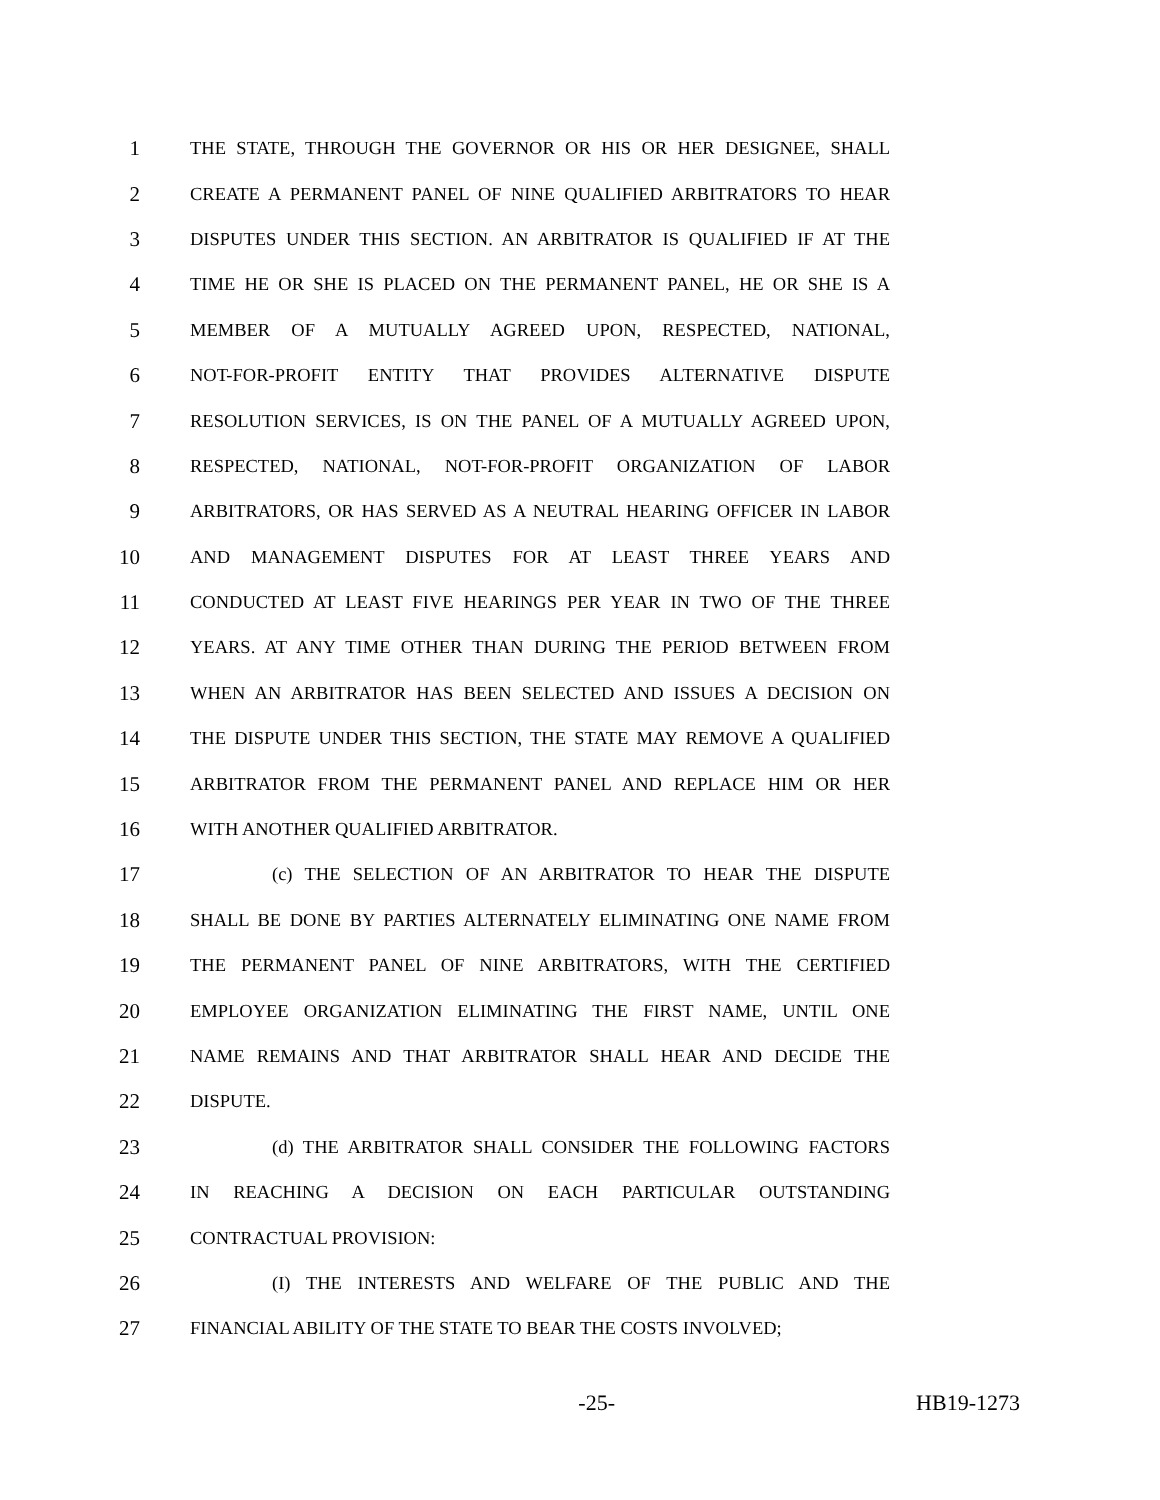1 THE STATE, THROUGH THE GOVERNOR OR HIS OR HER DESIGNEE, SHALL
2 CREATE A PERMANENT PANEL OF NINE QUALIFIED ARBITRATORS TO HEAR
3 DISPUTES UNDER THIS SECTION. AN ARBITRATOR IS QUALIFIED IF AT THE
4 TIME HE OR SHE IS PLACED ON THE PERMANENT PANEL, HE OR SHE IS A
5 MEMBER OF A MUTUALLY AGREED UPON, RESPECTED, NATIONAL,
6 NOT-FOR-PROFIT ENTITY THAT PROVIDES ALTERNATIVE DISPUTE
7 RESOLUTION SERVICES, IS ON THE PANEL OF A MUTUALLY AGREED UPON,
8 RESPECTED, NATIONAL, NOT-FOR-PROFIT ORGANIZATION OF LABOR
9 ARBITRATORS, OR HAS SERVED AS A NEUTRAL HEARING OFFICER IN LABOR
10 AND MANAGEMENT DISPUTES FOR AT LEAST THREE YEARS AND
11 CONDUCTED AT LEAST FIVE HEARINGS PER YEAR IN TWO OF THE THREE
12 YEARS. AT ANY TIME OTHER THAN DURING THE PERIOD BETWEEN FROM
13 WHEN AN ARBITRATOR HAS BEEN SELECTED AND ISSUES A DECISION ON
14 THE DISPUTE UNDER THIS SECTION, THE STATE MAY REMOVE A QUALIFIED
15 ARBITRATOR FROM THE PERMANENT PANEL AND REPLACE HIM OR HER
16 WITH ANOTHER QUALIFIED ARBITRATOR.
17 (c) THE SELECTION OF AN ARBITRATOR TO HEAR THE DISPUTE
18 SHALL BE DONE BY PARTIES ALTERNATELY ELIMINATING ONE NAME FROM
19 THE PERMANENT PANEL OF NINE ARBITRATORS, WITH THE CERTIFIED
20 EMPLOYEE ORGANIZATION ELIMINATING THE FIRST NAME, UNTIL ONE
21 NAME REMAINS AND THAT ARBITRATOR SHALL HEAR AND DECIDE THE
22 DISPUTE.
23 (d) THE ARBITRATOR SHALL CONSIDER THE FOLLOWING FACTORS
24 IN REACHING A DECISION ON EACH PARTICULAR OUTSTANDING
25 CONTRACTUAL PROVISION:
26 (I) THE INTERESTS AND WELFARE OF THE PUBLIC AND THE
27 FINANCIAL ABILITY OF THE STATE TO BEAR THE COSTS INVOLVED;
-25- HB19-1273